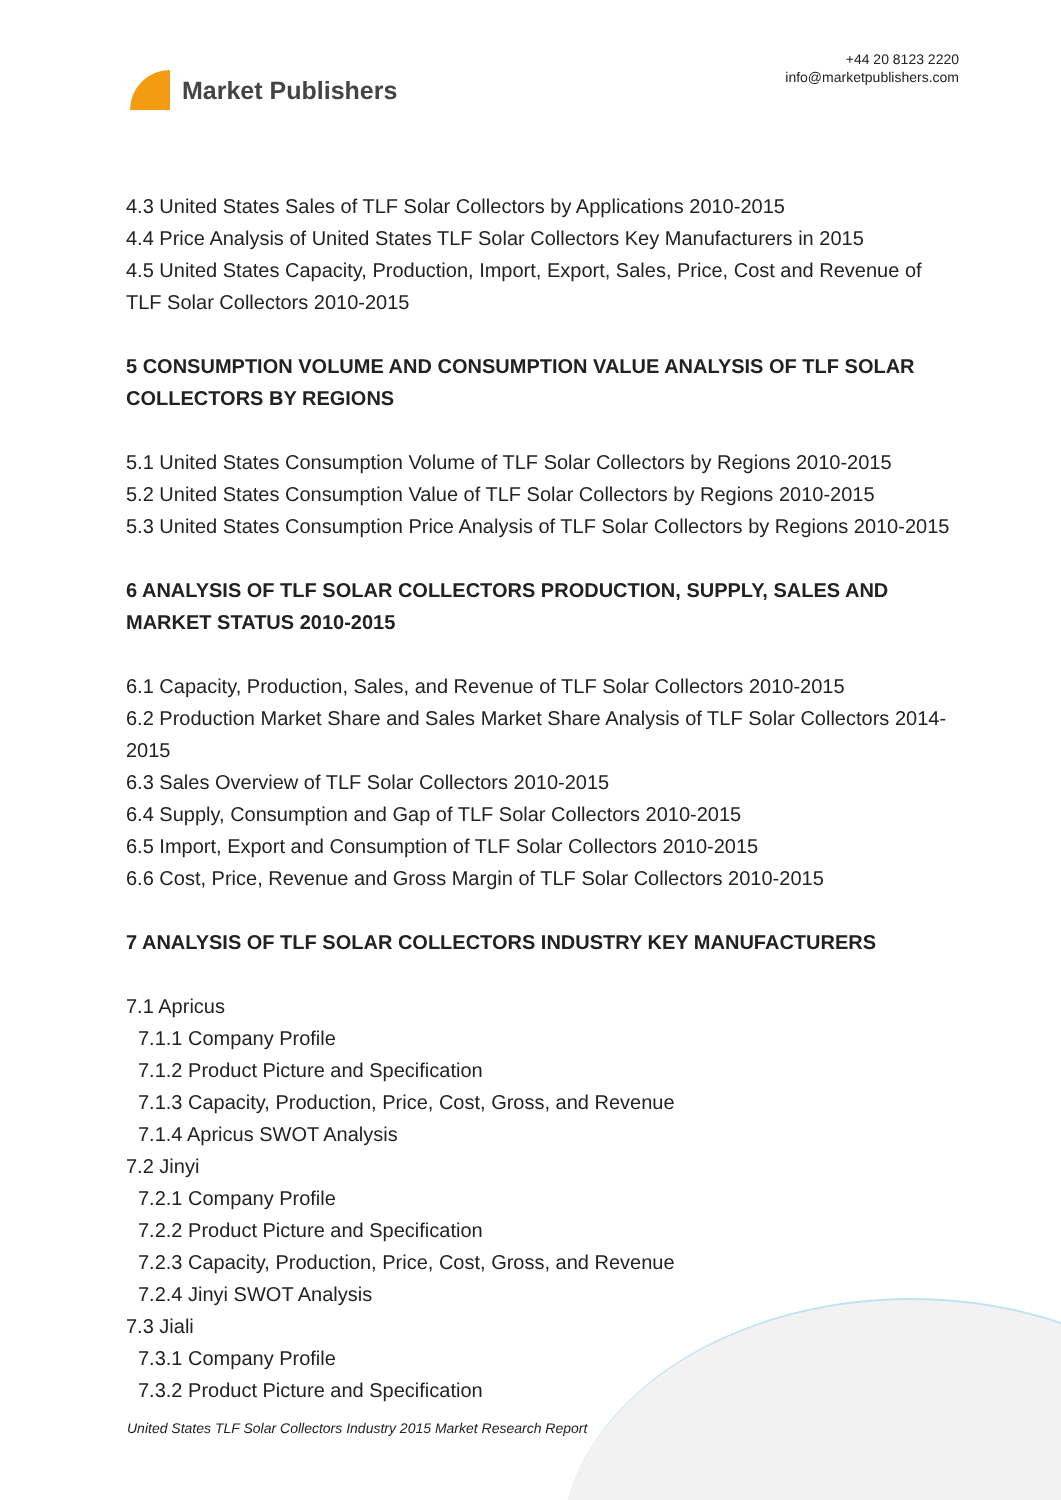Market Publishers
+44 20 8123 2220
info@marketpublishers.com
4.3 United States Sales of TLF Solar Collectors by Applications 2010-2015
4.4 Price Analysis of United States TLF Solar Collectors Key Manufacturers in 2015
4.5 United States Capacity, Production, Import, Export, Sales, Price, Cost and Revenue of TLF Solar Collectors 2010-2015
5 CONSUMPTION VOLUME AND CONSUMPTION VALUE ANALYSIS OF TLF SOLAR COLLECTORS BY REGIONS
5.1 United States Consumption Volume of TLF Solar Collectors by Regions 2010-2015
5.2 United States Consumption Value of TLF Solar Collectors by Regions 2010-2015
5.3 United States Consumption Price Analysis of TLF Solar Collectors by Regions 2010-2015
6 ANALYSIS OF TLF SOLAR COLLECTORS PRODUCTION, SUPPLY, SALES AND MARKET STATUS 2010-2015
6.1 Capacity, Production, Sales, and Revenue of TLF Solar Collectors 2010-2015
6.2 Production Market Share and Sales Market Share Analysis of TLF Solar Collectors 2014-2015
6.3 Sales Overview of TLF Solar Collectors 2010-2015
6.4 Supply, Consumption and Gap of TLF Solar Collectors 2010-2015
6.5 Import, Export and Consumption of TLF Solar Collectors 2010-2015
6.6 Cost, Price, Revenue and Gross Margin of TLF Solar Collectors 2010-2015
7 ANALYSIS OF TLF SOLAR COLLECTORS INDUSTRY KEY MANUFACTURERS
7.1 Apricus
7.1.1 Company Profile
7.1.2 Product Picture and Specification
7.1.3 Capacity, Production, Price, Cost, Gross, and Revenue
7.1.4 Apricus SWOT Analysis
7.2 Jinyi
7.2.1 Company Profile
7.2.2 Product Picture and Specification
7.2.3 Capacity, Production, Price, Cost, Gross, and Revenue
7.2.4 Jinyi SWOT Analysis
7.3 Jiali
7.3.1 Company Profile
7.3.2 Product Picture and Specification
United States TLF Solar Collectors Industry 2015 Market Research Report